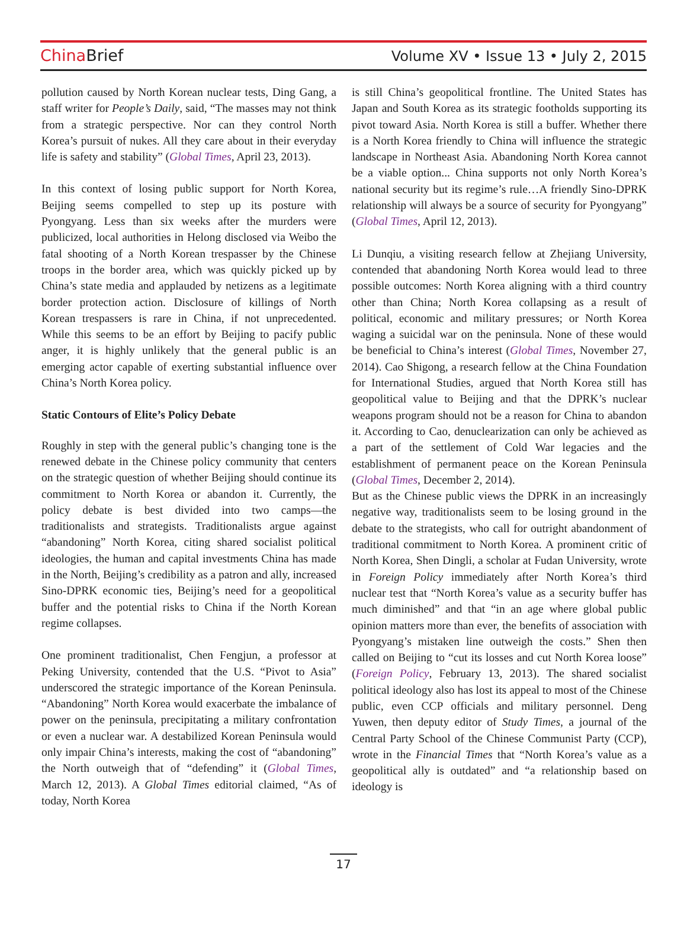China Brief Volume XV • Issue 13 • July 2, 2015
pollution caused by North Korean nuclear tests, Ding Gang, a staff writer for People’s Daily, said, “The masses may not think from a strategic perspective. Nor can they control North Korea’s pursuit of nukes. All they care about in their everyday life is safety and stability” (Global Times, April 23, 2013).
In this context of losing public support for North Korea, Beijing seems compelled to step up its posture with Pyongyang. Less than six weeks after the murders were publicized, local authorities in Helong disclosed via Weibo the fatal shooting of a North Korean trespasser by the Chinese troops in the border area, which was quickly picked up by China’s state media and applauded by netizens as a legitimate border protection action. Disclosure of killings of North Korean trespassers is rare in China, if not unprecedented. While this seems to be an effort by Beijing to pacify public anger, it is highly unlikely that the general public is an emerging actor capable of exerting substantial influence over China’s North Korea policy.
Static Contours of Elite’s Policy Debate
Roughly in step with the general public’s changing tone is the renewed debate in the Chinese policy community that centers on the strategic question of whether Beijing should continue its commitment to North Korea or abandon it. Currently, the policy debate is best divided into two camps—the traditionalists and strategists. Traditionalists argue against “abandoning” North Korea, citing shared socialist political ideologies, the human and capital investments China has made in the North, Beijing’s credibility as a patron and ally, increased Sino-DPRK economic ties, Beijing’s need for a geopolitical buffer and the potential risks to China if the North Korean regime collapses.
One prominent traditionalist, Chen Fengjun, a professor at Peking University, contended that the U.S. “Pivot to Asia” underscored the strategic importance of the Korean Peninsula. “Abandoning” North Korea would exacerbate the imbalance of power on the peninsula, precipitating a military confrontation or even a nuclear war. A destabilized Korean Peninsula would only impair China’s interests, making the cost of “abandoning” the North outweigh that of “defending” it (Global Times, March 12, 2013). A Global Times editorial claimed, “As of today, North Korea
is still China’s geopolitical frontline. The United States has Japan and South Korea as its strategic footholds supporting its pivot toward Asia. North Korea is still a buffer. Whether there is a North Korea friendly to China will influence the strategic landscape in Northeast Asia. Abandoning North Korea cannot be a viable option... China supports not only North Korea’s national security but its regime’s rule…A friendly Sino-DPRK relationship will always be a source of security for Pyongyang” (Global Times, April 12, 2013).
Li Dunqiu, a visiting research fellow at Zhejiang University, contended that abandoning North Korea would lead to three possible outcomes: North Korea aligning with a third country other than China; North Korea collapsing as a result of political, economic and military pressures; or North Korea waging a suicidal war on the peninsula. None of these would be beneficial to China’s interest (Global Times, November 27, 2014). Cao Shigong, a research fellow at the China Foundation for International Studies, argued that North Korea still has geopolitical value to Beijing and that the DPRK’s nuclear weapons program should not be a reason for China to abandon it. According to Cao, denuclearization can only be achieved as a part of the settlement of Cold War legacies and the establishment of permanent peace on the Korean Peninsula (Global Times, December 2, 2014).
But as the Chinese public views the DPRK in an increasingly negative way, traditionalists seem to be losing ground in the debate to the strategists, who call for outright abandonment of traditional commitment to North Korea. A prominent critic of North Korea, Shen Dingli, a scholar at Fudan University, wrote in Foreign Policy immediately after North Korea’s third nuclear test that “North Korea’s value as a security buffer has much diminished” and that “in an age where global public opinion matters more than ever, the benefits of association with Pyongyang’s mistaken line outweigh the costs.” Shen then called on Beijing to “cut its losses and cut North Korea loose” (Foreign Policy, February 13, 2013). The shared socialist political ideology also has lost its appeal to most of the Chinese public, even CCP officials and military personnel. Deng Yuwen, then deputy editor of Study Times, a journal of the Central Party School of the Chinese Communist Party (CCP), wrote in the Financial Times that “North Korea’s value as a geopolitical ally is outdated” and “a relationship based on ideology is
17